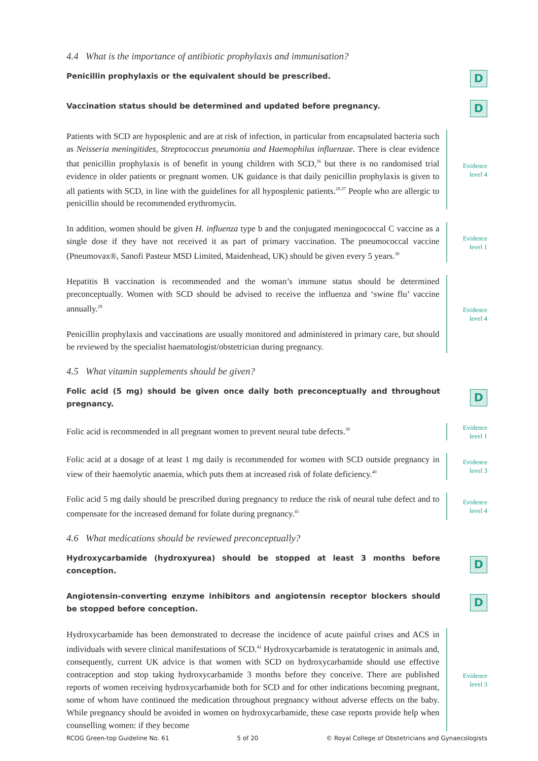4.4 What is the importance of antibiotic prophylaxis and immunisation?
Penicillin prophylaxis or the equivalent should be prescribed.
D
Vaccination status should be determined and updated before pregnancy.
D
Patients with SCD are hyposplenic and are at risk of infection, in particular from encapsulated bacteria such as Neisseria meningitides, Streptococcus pneumonia and Haemophilus influenzae. There is clear evidence that penicillin prophylaxis is of benefit in young children with SCD,<sup>36</sup> but there is no randomised trial evidence in older patients or pregnant women. UK guidance is that daily penicillin prophylaxis is given to all patients with SCD, in line with the guidelines for all hyposplenic patients.<sup>29,37</sup> People who are allergic to penicillin should be recommended erythromycin.
Evidence
level 4
In addition, women should be given H. influenza type b and the conjugated meningococcal C vaccine as a single dose if they have not received it as part of primary vaccination. The pneumococcal vaccine (Pneumovax®, Sanofi Pasteur MSD Limited, Maidenhead, UK) should be given every 5 years.<sup>38</sup>
Evidence
level 1
Hepatitis B vaccination is recommended and the woman’s immune status should be determined preconceptually. Women with SCD should be advised to receive the influenza and ‘swine flu’ vaccine annually.<sup>29</sup>
Penicillin prophylaxis and vaccinations are usually monitored and administered in primary care, but should be reviewed by the specialist haematologist/obstetrician during pregnancy.
Evidence
level 4
4.5 What vitamin supplements should be given?
Folic acid (5 mg) should be given once daily both preconceptually and throughout pregnancy.
D
Folic acid is recommended in all pregnant women to prevent neural tube defects.<sup>39</sup>
Evidence
level 1
Folic acid at a dosage of at least 1 mg daily is recommended for women with SCD outside pregnancy in view of their haemolytic anaemia, which puts them at increased risk of folate deficiency.<sup>40</sup>
Evidence
level 3
Folic acid 5 mg daily should be prescribed during pregnancy to reduce the risk of neural tube defect and to compensate for the increased demand for folate during pregnancy.<sup>41</sup>
Evidence
level 4
4.6 What medications should be reviewed preconceptually?
Hydroxycarbamide (hydroxyurea) should be stopped at least 3 months before conception.
D
Angiotensin-converting enzyme inhibitors and angiotensin receptor blockers should be stopped before conception.
D
Hydroxycarbamide has been demonstrated to decrease the incidence of acute painful crises and ACS in individuals with severe clinical manifestations of SCD.<sup>42</sup> Hydroxycarbamide is teratatogenic in animals and, consequently, current UK advice is that women with SCD on hydroxycarbamide should use effective contraception and stop taking hydroxycarbamide 3 months before they conceive. There are published reports of women receiving hydroxycarbamide both for SCD and for other indications becoming pregnant, some of whom have continued the medication throughout pregnancy without adverse effects on the baby. While pregnancy should be avoided in women on hydroxycarbamide, these case reports provide help when counselling women: if they become
Evidence
level 3
RCOG Green-top Guideline No. 61 5 of 20 © Royal College of Obstetricians and Gynaecologists